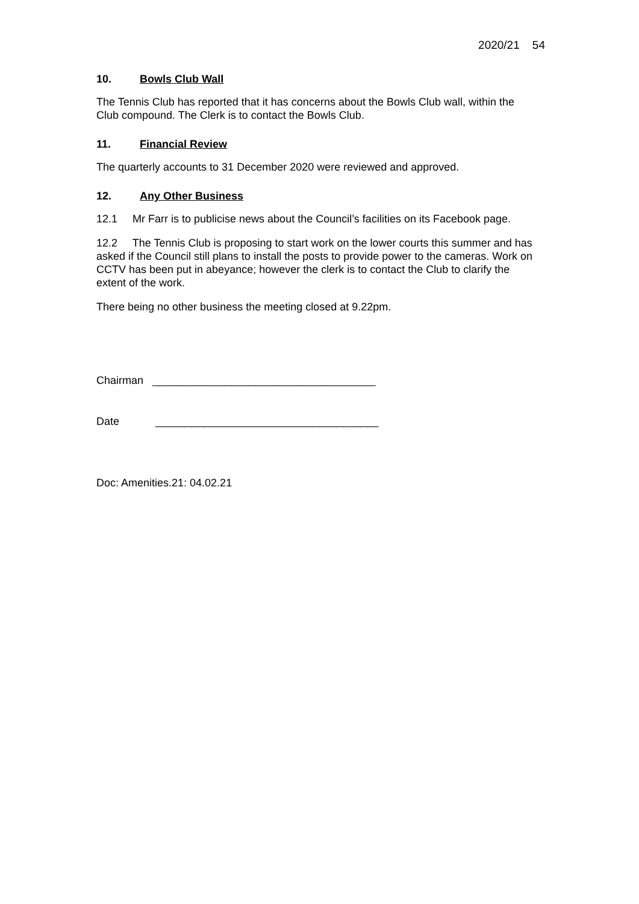2020/21 54
10. Bowls Club Wall
The Tennis Club has reported that it has concerns about the Bowls Club wall, within the Club compound. The Clerk is to contact the Bowls Club.
11. Financial Review
The quarterly accounts to 31 December 2020 were reviewed and approved.
12. Any Other Business
12.1 Mr Farr is to publicise news about the Council’s facilities on its Facebook page.
12.2 The Tennis Club is proposing to start work on the lower courts this summer and has asked if the Council still plans to install the posts to provide power to the cameras. Work on CCTV has been put in abeyance; however the clerk is to contact the Club to clarify the extent of the work.
There being no other business the meeting closed at 9.22pm.
Chairman _____________________________________
Date _____________________________________
Doc: Amenities.21: 04.02.21